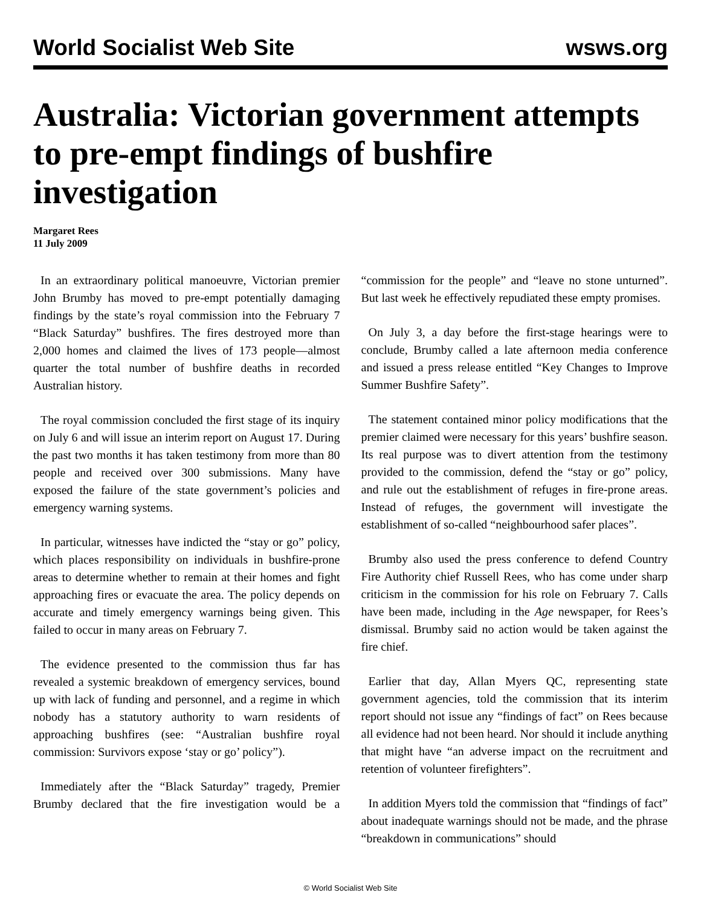World Socialist Web Site wsws.org
Australia: Victorian government attempts to pre-empt findings of bushfire investigation
Margaret Rees
11 July 2009
In an extraordinary political manoeuvre, Victorian premier John Brumby has moved to pre-empt potentially damaging findings by the state’s royal commission into the February 7 “Black Saturday” bushfires. The fires destroyed more than 2,000 homes and claimed the lives of 173 people—almost quarter the total number of bushfire deaths in recorded Australian history.
The royal commission concluded the first stage of its inquiry on July 6 and will issue an interim report on August 17. During the past two months it has taken testimony from more than 80 people and received over 300 submissions. Many have exposed the failure of the state government’s policies and emergency warning systems.
In particular, witnesses have indicted the “stay or go” policy, which places responsibility on individuals in bushfire-prone areas to determine whether to remain at their homes and fight approaching fires or evacuate the area. The policy depends on accurate and timely emergency warnings being given. This failed to occur in many areas on February 7.
The evidence presented to the commission thus far has revealed a systemic breakdown of emergency services, bound up with lack of funding and personnel, and a regime in which nobody has a statutory authority to warn residents of approaching bushfires (see: “Australian bushfire royal commission: Survivors expose ‘stay or go’ policy”).
Immediately after the “Black Saturday” tragedy, Premier Brumby declared that the fire investigation would be a “commission for the people” and “leave no stone unturned”. But last week he effectively repudiated these empty promises.
On July 3, a day before the first-stage hearings were to conclude, Brumby called a late afternoon media conference and issued a press release entitled “Key Changes to Improve Summer Bushfire Safety”.
The statement contained minor policy modifications that the premier claimed were necessary for this years’ bushfire season. Its real purpose was to divert attention from the testimony provided to the commission, defend the “stay or go” policy, and rule out the establishment of refuges in fire-prone areas. Instead of refuges, the government will investigate the establishment of so-called “neighbourhood safer places”.
Brumby also used the press conference to defend Country Fire Authority chief Russell Rees, who has come under sharp criticism in the commission for his role on February 7. Calls have been made, including in the Age newspaper, for Rees’s dismissal. Brumby said no action would be taken against the fire chief.
Earlier that day, Allan Myers QC, representing state government agencies, told the commission that its interim report should not issue any “findings of fact” on Rees because all evidence had not been heard. Nor should it include anything that might have “an adverse impact on the recruitment and retention of volunteer firefighters”.
In addition Myers told the commission that “findings of fact” about inadequate warnings should not be made, and the phrase “breakdown in communications” should
© World Socialist Web Site